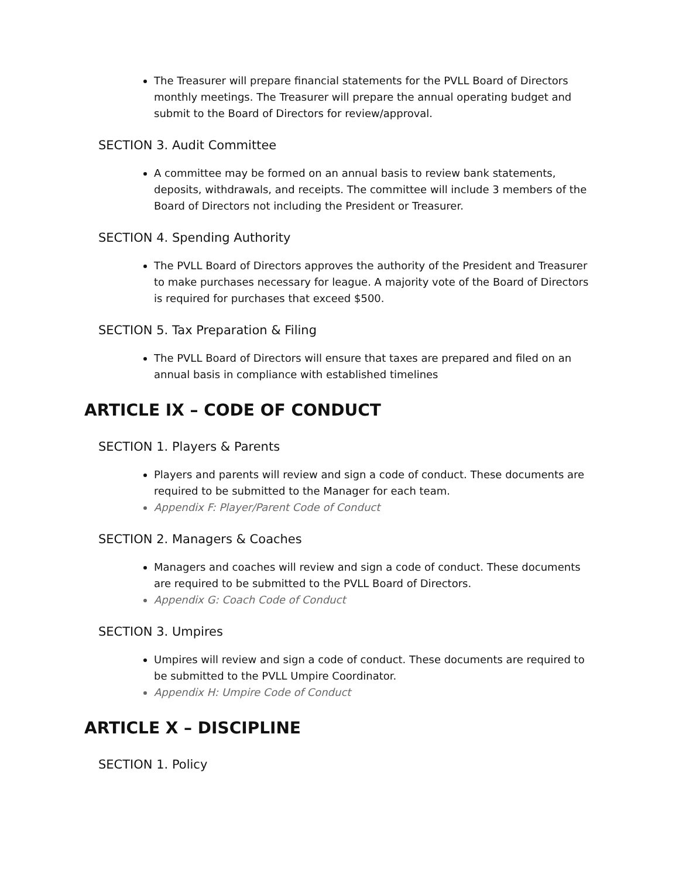The Treasurer will prepare financial statements for the PVLL Board of Directors monthly meetings. The Treasurer will prepare the annual operating budget and submit to the Board of Directors for review/approval.
SECTION 3. Audit Committee
A committee may be formed on an annual basis to review bank statements, deposits, withdrawals, and receipts. The committee will include 3 members of the Board of Directors not including the President or Treasurer.
SECTION 4. Spending Authority
The PVLL Board of Directors approves the authority of the President and Treasurer to make purchases necessary for league. A majority vote of the Board of Directors is required for purchases that exceed $500.
SECTION 5. Tax Preparation & Filing
The PVLL Board of Directors will ensure that taxes are prepared and filed on an annual basis in compliance with established timelines
ARTICLE IX – CODE OF CONDUCT
SECTION 1. Players & Parents
Players and parents will review and sign a code of conduct. These documents are required to be submitted to the Manager for each team.
Appendix F: Player/Parent Code of Conduct
SECTION 2. Managers & Coaches
Managers and coaches will review and sign a code of conduct. These documents are required to be submitted to the PVLL Board of Directors.
Appendix G: Coach Code of Conduct
SECTION 3. Umpires
Umpires will review and sign a code of conduct. These documents are required to be submitted to the PVLL Umpire Coordinator.
Appendix H: Umpire Code of Conduct
ARTICLE X – DISCIPLINE
SECTION 1. Policy